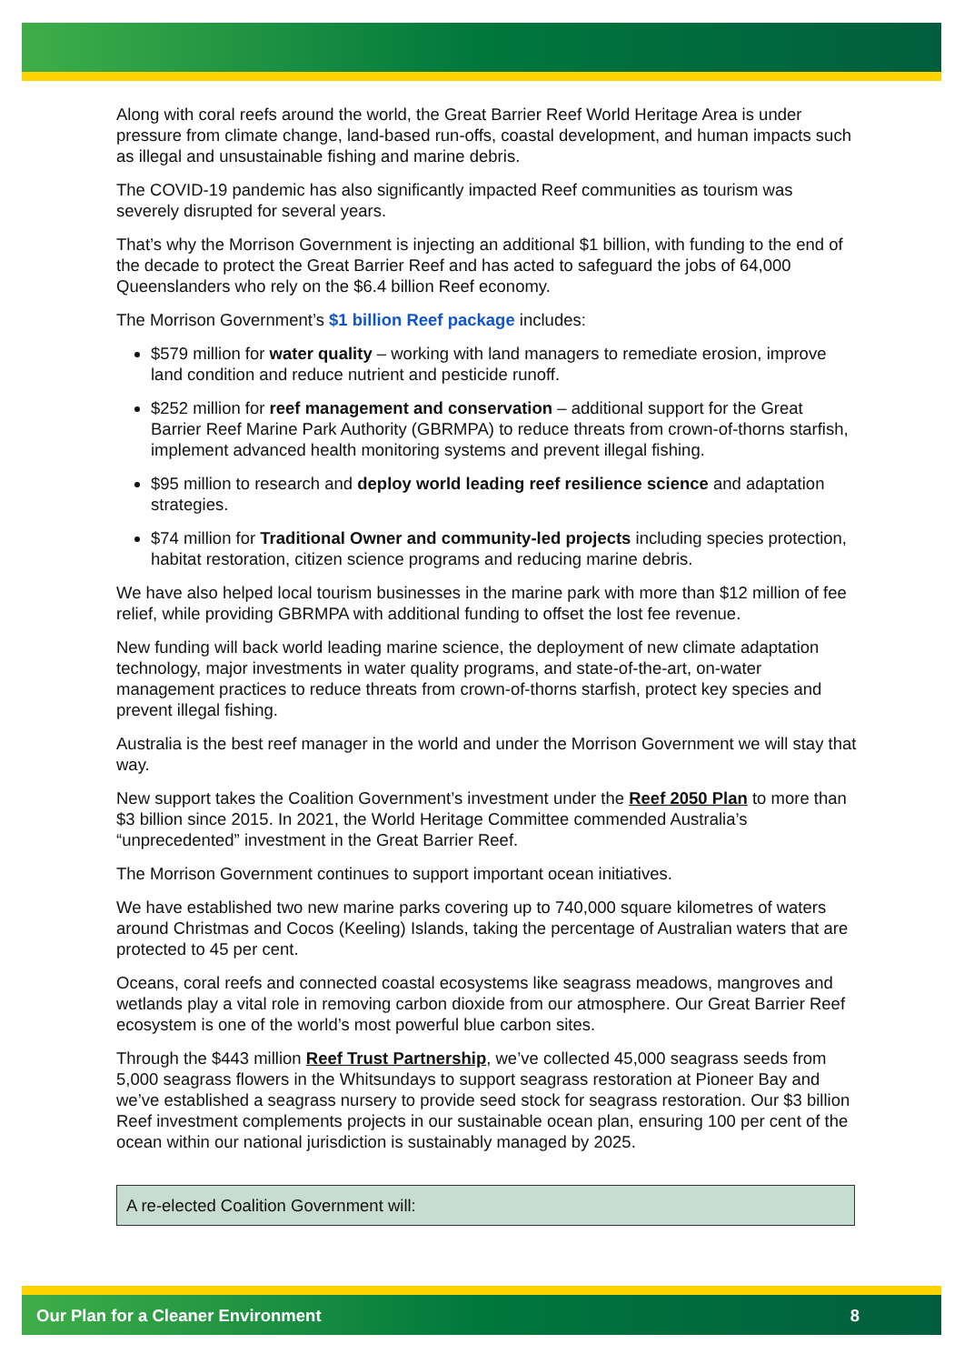Along with coral reefs around the world, the Great Barrier Reef World Heritage Area is under pressure from climate change, land-based run-offs, coastal development, and human impacts such as illegal and unsustainable fishing and marine debris.
The COVID-19 pandemic has also significantly impacted Reef communities as tourism was severely disrupted for several years.
That’s why the Morrison Government is injecting an additional $1 billion, with funding to the end of the decade to protect the Great Barrier Reef and has acted to safeguard the jobs of 64,000 Queenslanders who rely on the $6.4 billion Reef economy.
The Morrison Government’s $1 billion Reef package includes:
$579 million for water quality – working with land managers to remediate erosion, improve land condition and reduce nutrient and pesticide runoff.
$252 million for reef management and conservation – additional support for the Great Barrier Reef Marine Park Authority (GBRMPA) to reduce threats from crown-of-thorns starfish, implement advanced health monitoring systems and prevent illegal fishing.
$95 million to research and deploy world leading reef resilience science and adaptation strategies.
$74 million for Traditional Owner and community-led projects including species protection, habitat restoration, citizen science programs and reducing marine debris.
We have also helped local tourism businesses in the marine park with more than $12 million of fee relief, while providing GBRMPA with additional funding to offset the lost fee revenue.
New funding will back world leading marine science, the deployment of new climate adaptation technology, major investments in water quality programs, and state-of-the-art, on-water management practices to reduce threats from crown-of-thorns starfish, protect key species and prevent illegal fishing.
Australia is the best reef manager in the world and under the Morrison Government we will stay that way.
New support takes the Coalition Government’s investment under the Reef 2050 Plan to more than $3 billion since 2015. In 2021, the World Heritage Committee commended Australia’s “unprecedented” investment in the Great Barrier Reef.
The Morrison Government continues to support important ocean initiatives.
We have established two new marine parks covering up to 740,000 square kilometres of waters around Christmas and Cocos (Keeling) Islands, taking the percentage of Australian waters that are protected to 45 per cent.
Oceans, coral reefs and connected coastal ecosystems like seagrass meadows, mangroves and wetlands play a vital role in removing carbon dioxide from our atmosphere. Our Great Barrier Reef ecosystem is one of the world’s most powerful blue carbon sites.
Through the $443 million Reef Trust Partnership, we’ve collected 45,000 seagrass seeds from 5,000 seagrass flowers in the Whitsundays to support seagrass restoration at Pioneer Bay and we’ve established a seagrass nursery to provide seed stock for seagrass restoration. Our $3 billion Reef investment complements projects in our sustainable ocean plan, ensuring 100 per cent of the ocean within our national jurisdiction is sustainably managed by 2025.
A re-elected Coalition Government will:
Our Plan for a Cleaner Environment 8